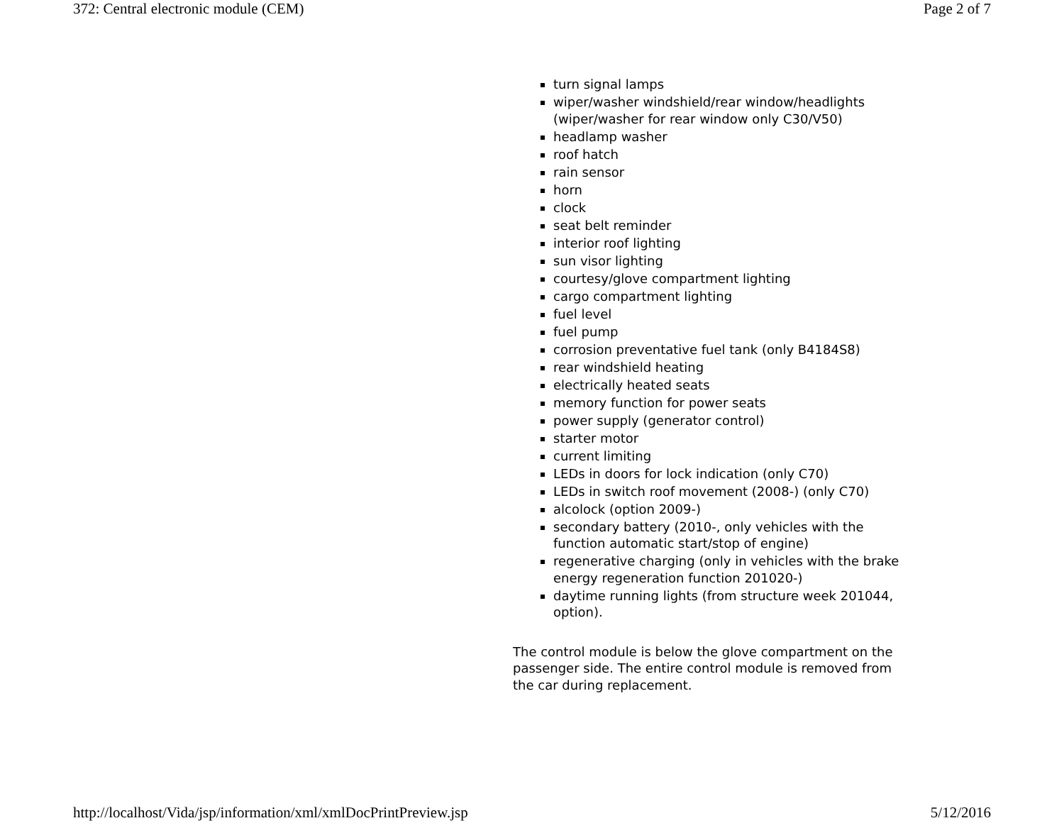372: Central electronic module (CEM) Page 2 of 7
turn signal lamps
wiper/washer windshield/rear window/headlights (wiper/washer for rear window only C30/V50)
headlamp washer
roof hatch
rain sensor
horn
clock
seat belt reminder
interior roof lighting
sun visor lighting
courtesy/glove compartment lighting
cargo compartment lighting
fuel level
fuel pump
corrosion preventative fuel tank (only B4184S8)
rear windshield heating
electrically heated seats
memory function for power seats
power supply (generator control)
starter motor
current limiting
LEDs in doors for lock indication (only C70)
LEDs in switch roof movement (2008-) (only C70)
alcolock (option 2009-)
secondary battery (2010-, only vehicles with the function automatic start/stop of engine)
regenerative charging (only in vehicles with the brake energy regeneration function 201020-)
daytime running lights (from structure week 201044, option).
The control module is below the glove compartment on the passenger side. The entire control module is removed from the car during replacement.
http://localhost/Vida/jsp/information/xml/xmlDocPrintPreview.jsp 5/12/2016